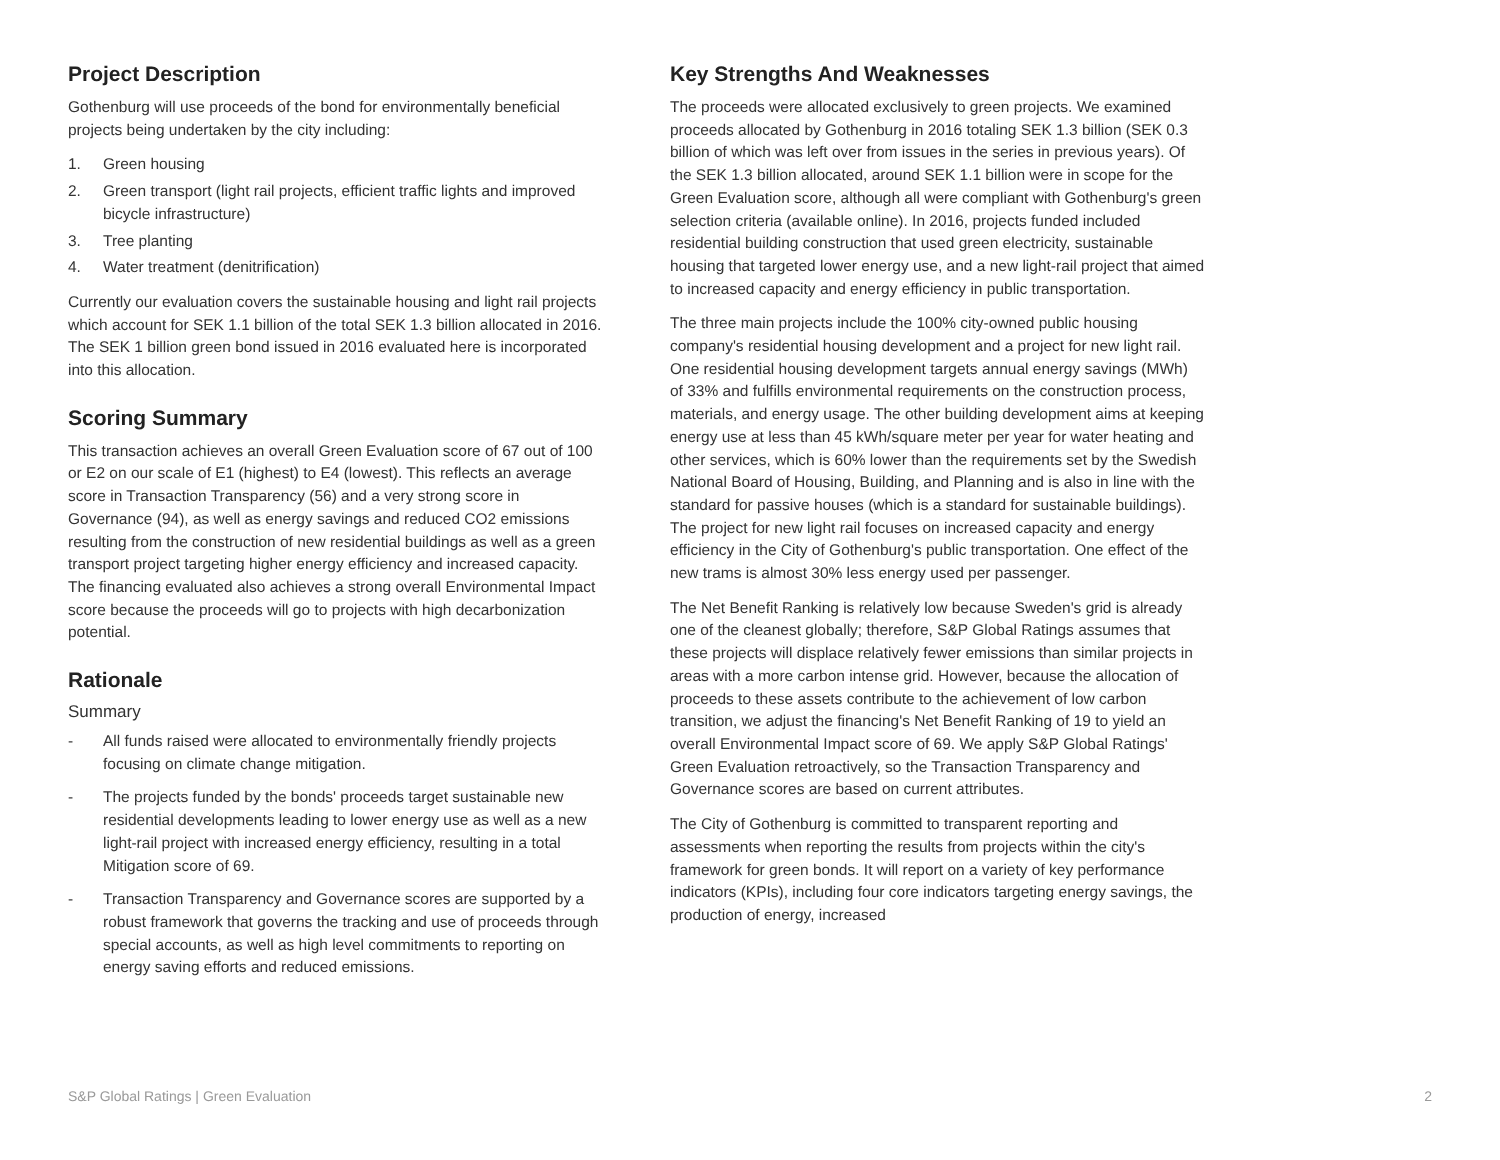Project Description
Gothenburg will use proceeds of the bond for environmentally beneficial projects being undertaken by the city including:
1. Green housing
2. Green transport (light rail projects, efficient traffic lights and improved bicycle infrastructure)
3. Tree planting
4. Water treatment (denitrification)
Currently our evaluation covers the sustainable housing and light rail projects which account for SEK 1.1 billion of the total SEK 1.3 billion allocated in 2016. The SEK 1 billion green bond issued in 2016 evaluated here is incorporated into this allocation.
Scoring Summary
This transaction achieves an overall Green Evaluation score of 67 out of 100 or E2 on our scale of E1 (highest) to E4 (lowest). This reflects an average score in Transaction Transparency (56) and a very strong score in Governance (94), as well as energy savings and reduced CO2 emissions resulting from the construction of new residential buildings as well as a green transport project targeting higher energy efficiency and increased capacity. The financing evaluated also achieves a strong overall Environmental Impact score because the proceeds will go to projects with high decarbonization potential.
Rationale
Summary
- All funds raised were allocated to environmentally friendly projects focusing on climate change mitigation.
- The projects funded by the bonds' proceeds target sustainable new residential developments leading to lower energy use as well as a new light-rail project with increased energy efficiency, resulting in a total Mitigation score of 69.
- Transaction Transparency and Governance scores are supported by a robust framework that governs the tracking and use of proceeds through special accounts, as well as high level commitments to reporting on energy saving efforts and reduced emissions.
Key Strengths And Weaknesses
The proceeds were allocated exclusively to green projects. We examined proceeds allocated by Gothenburg in 2016 totaling SEK 1.3 billion (SEK 0.3 billion of which was left over from issues in the series in previous years). Of the SEK 1.3 billion allocated, around SEK 1.1 billion were in scope for the Green Evaluation score, although all were compliant with Gothenburg's green selection criteria (available online). In 2016, projects funded included residential building construction that used green electricity, sustainable housing that targeted lower energy use, and a new light-rail project that aimed to increased capacity and energy efficiency in public transportation.
The three main projects include the 100% city-owned public housing company's residential housing development and a project for new light rail. One residential housing development targets annual energy savings (MWh) of 33% and fulfills environmental requirements on the construction process, materials, and energy usage. The other building development aims at keeping energy use at less than 45 kWh/square meter per year for water heating and other services, which is 60% lower than the requirements set by the Swedish National Board of Housing, Building, and Planning and is also in line with the standard for passive houses (which is a standard for sustainable buildings). The project for new light rail focuses on increased capacity and energy efficiency in the City of Gothenburg's public transportation. One effect of the new trams is almost 30% less energy used per passenger.
The Net Benefit Ranking is relatively low because Sweden's grid is already one of the cleanest globally; therefore, S&P Global Ratings assumes that these projects will displace relatively fewer emissions than similar projects in areas with a more carbon intense grid. However, because the allocation of proceeds to these assets contribute to the achievement of low carbon transition, we adjust the financing's Net Benefit Ranking of 19 to yield an overall Environmental Impact score of 69. We apply S&P Global Ratings' Green Evaluation retroactively, so the Transaction Transparency and Governance scores are based on current attributes.
The City of Gothenburg is committed to transparent reporting and assessments when reporting the results from projects within the city's framework for green bonds. It will report on a variety of key performance indicators (KPIs), including four core indicators targeting energy savings, the production of energy, increased
S&P Global Ratings | Green Evaluation 2